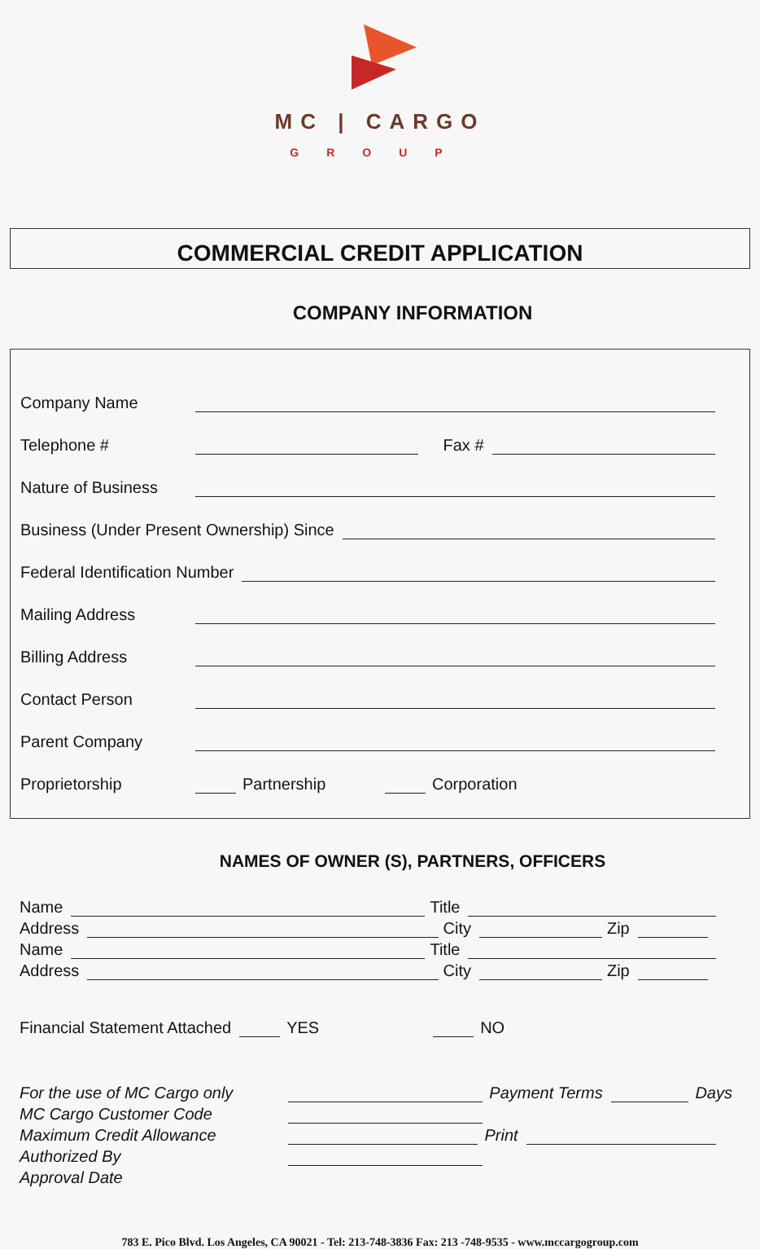MC | CARGO
GROUP
COMMERCIAL CREDIT APPLICATION
COMPANY INFORMATION
Company Name
Telephone #
Fax #
Nature of Business
Business (Under Present Ownership) Since
Federal Identification Number
Mailing Address
Billing Address
Contact Person
Parent Company
Proprietorship
Partnership
Corporation
NAMES OF OWNER (S), PARTNERS, OFFICERS
Name
Title
Address
City
Zip
Name
Title
Address
City
Zip
Financial Statement Attached
YES
NO
For the use of MC Cargo only
Payment Terms
Days
MC Cargo Customer Code
Maximum Credit Allowance
Print
Authorized By
Approval Date
783 E. Pico Blvd. Los Angeles, CA 90021 - Tel: 213-748-3836 Fax: 213 -748-9535 - www.mccargogroup.com